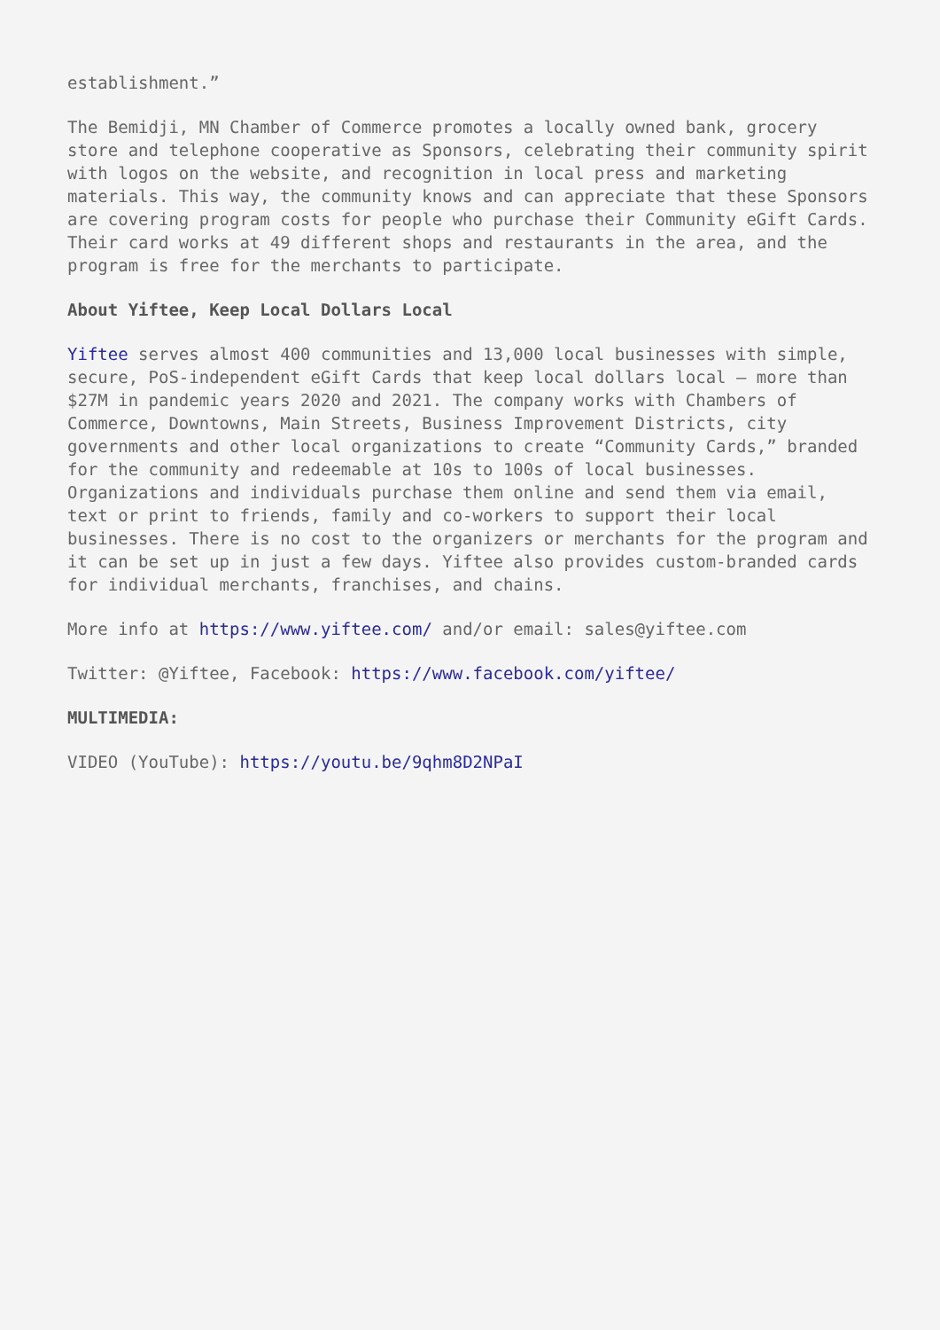establishment.”
The Bemidji, MN Chamber of Commerce promotes a locally owned bank, grocery store and telephone cooperative as Sponsors, celebrating their community spirit with logos on the website, and recognition in local press and marketing materials. This way, the community knows and can appreciate that these Sponsors are covering program costs for people who purchase their Community eGift Cards. Their card works at 49 different shops and restaurants in the area, and the program is free for the merchants to participate.
About Yiftee, Keep Local Dollars Local
Yiftee serves almost 400 communities and 13,000 local businesses with simple, secure, PoS-independent eGift Cards that keep local dollars local – more than $27M in pandemic years 2020 and 2021. The company works with Chambers of Commerce, Downtowns, Main Streets, Business Improvement Districts, city governments and other local organizations to create “Community Cards,” branded for the community and redeemable at 10s to 100s of local businesses. Organizations and individuals purchase them online and send them via email, text or print to friends, family and co-workers to support their local businesses. There is no cost to the organizers or merchants for the program and it can be set up in just a few days. Yiftee also provides custom-branded cards for individual merchants, franchises, and chains.
More info at https://www.yiftee.com/ and/or email: sales@yiftee.com
Twitter: @Yiftee, Facebook: https://www.facebook.com/yiftee/
MULTIMEDIA:
VIDEO (YouTube): https://youtu.be/9qhm8D2NPaI